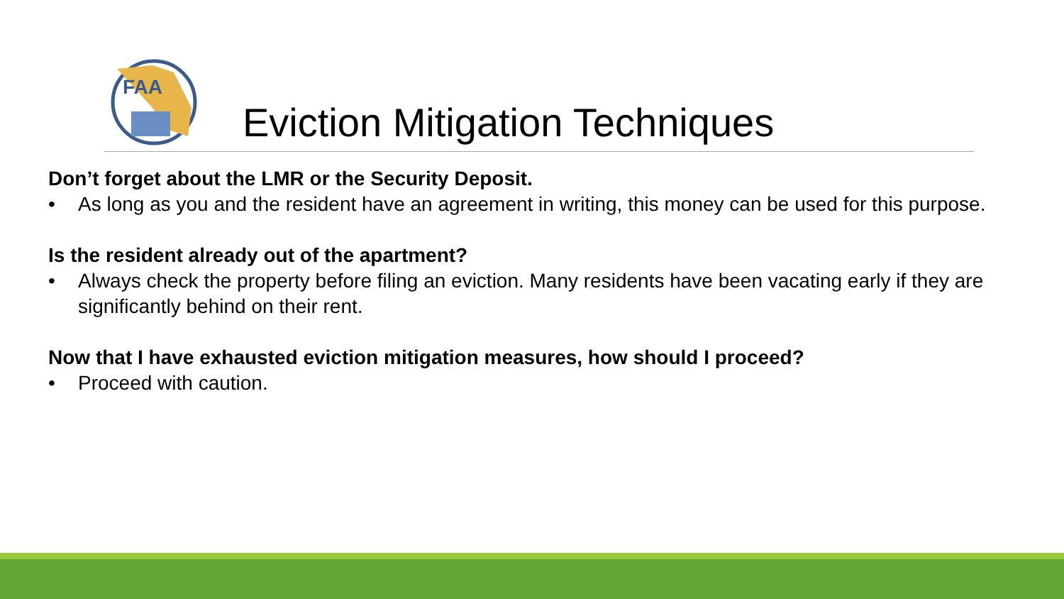FAA
Eviction Mitigation Techniques
Don’t forget about the LMR or the Security Deposit.
• As long as you and the resident have an agreement in writing, this money can be used for this purpose.
Is the resident already out of the apartment?
• Always check the property before filing an eviction. Many residents have been vacating early if they are significantly behind on their rent.
Now that I have exhausted eviction mitigation measures, how should I proceed?
• Proceed with caution.